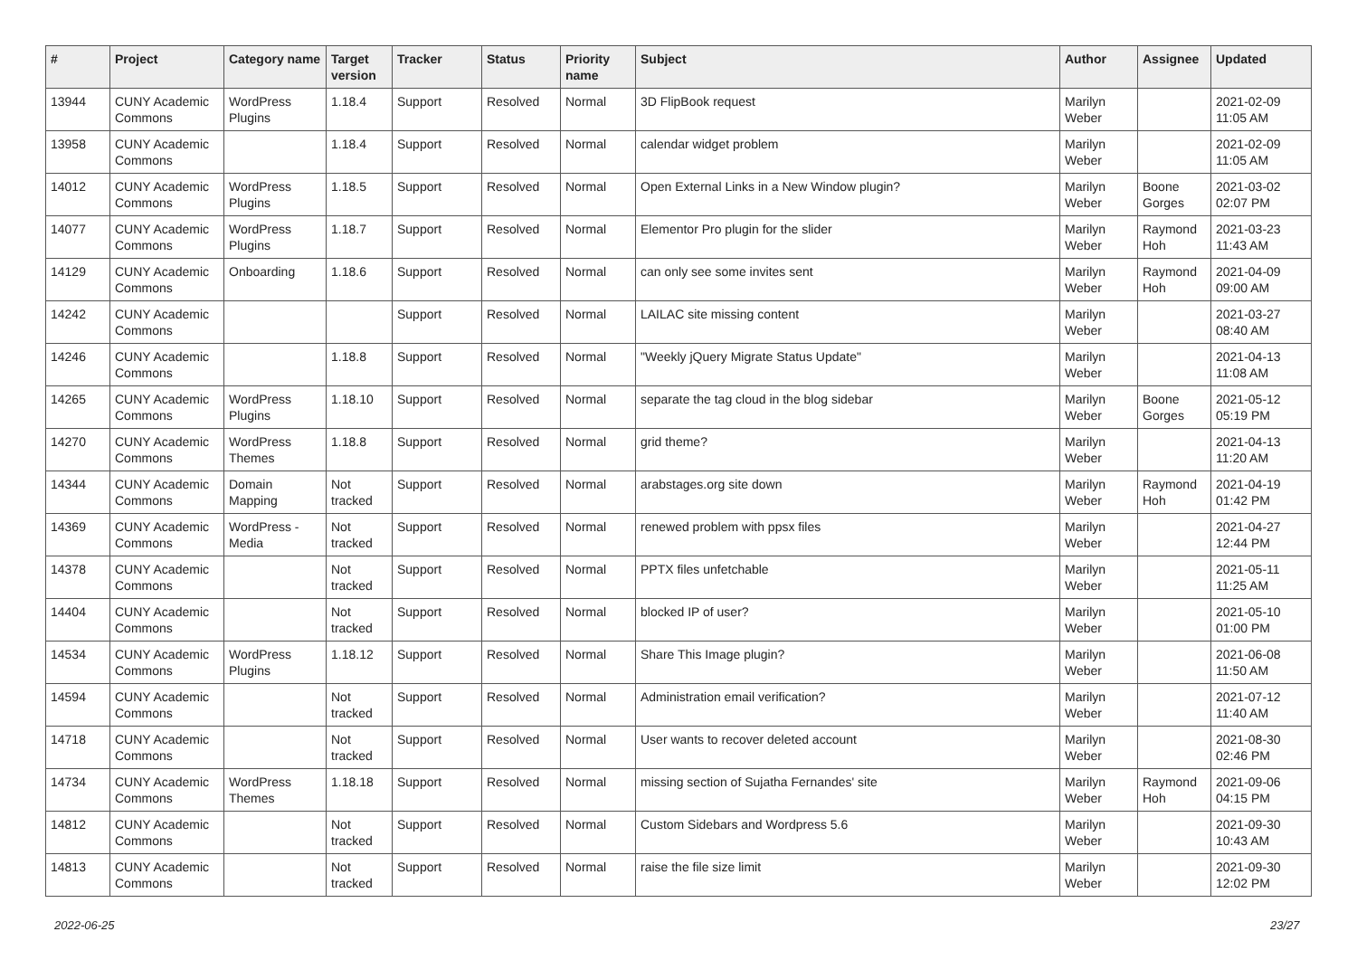| # | Project | Category name | Target version | Tracker | Status | Priority name | Subject | Author | Assignee | Updated |
| --- | --- | --- | --- | --- | --- | --- | --- | --- | --- | --- |
| 13944 | CUNY Academic Commons | WordPress Plugins | 1.18.4 | Support | Resolved | Normal | 3D FlipBook request | Marilyn Weber | | 2021-02-09 11:05 AM |
| 13958 | CUNY Academic Commons | | 1.18.4 | Support | Resolved | Normal | calendar widget problem | Marilyn Weber | | 2021-02-09 11:05 AM |
| 14012 | CUNY Academic Commons | WordPress Plugins | 1.18.5 | Support | Resolved | Normal | Open External Links in a New Window plugin? | Marilyn Weber | Boone Gorges | 2021-03-02 02:07 PM |
| 14077 | CUNY Academic Commons | WordPress Plugins | 1.18.7 | Support | Resolved | Normal | Elementor Pro plugin for the slider | Marilyn Weber | Raymond Hoh | 2021-03-23 11:43 AM |
| 14129 | CUNY Academic Commons | Onboarding | 1.18.6 | Support | Resolved | Normal | can only see some invites sent | Marilyn Weber | Raymond Hoh | 2021-04-09 09:00 AM |
| 14242 | CUNY Academic Commons | | | Support | Resolved | Normal | LAILAC site missing content | Marilyn Weber | | 2021-03-27 08:40 AM |
| 14246 | CUNY Academic Commons | | 1.18.8 | Support | Resolved | Normal | "Weekly jQuery Migrate Status Update" | Marilyn Weber | | 2021-04-13 11:08 AM |
| 14265 | CUNY Academic Commons | WordPress Plugins | 1.18.10 | Support | Resolved | Normal | separate the tag cloud in the blog sidebar | Marilyn Weber | Boone Gorges | 2021-05-12 05:19 PM |
| 14270 | CUNY Academic Commons | WordPress Themes | 1.18.8 | Support | Resolved | Normal | grid theme? | Marilyn Weber | | 2021-04-13 11:20 AM |
| 14344 | CUNY Academic Commons | Domain Mapping | Not tracked | Support | Resolved | Normal | arabstages.org site down | Marilyn Weber | Raymond Hoh | 2021-04-19 01:42 PM |
| 14369 | CUNY Academic Commons | WordPress - Media | Not tracked | Support | Resolved | Normal | renewed problem with ppsx files | Marilyn Weber | | 2021-04-27 12:44 PM |
| 14378 | CUNY Academic Commons | | Not tracked | Support | Resolved | Normal | PPTX files unfetchable | Marilyn Weber | | 2021-05-11 11:25 AM |
| 14404 | CUNY Academic Commons | | Not tracked | Support | Resolved | Normal | blocked IP of user? | Marilyn Weber | | 2021-05-10 01:00 PM |
| 14534 | CUNY Academic Commons | WordPress Plugins | 1.18.12 | Support | Resolved | Normal | Share This Image plugin? | Marilyn Weber | | 2021-06-08 11:50 AM |
| 14594 | CUNY Academic Commons | | Not tracked | Support | Resolved | Normal | Administration email verification? | Marilyn Weber | | 2021-07-12 11:40 AM |
| 14718 | CUNY Academic Commons | | Not tracked | Support | Resolved | Normal | User wants to recover deleted account | Marilyn Weber | | 2021-08-30 02:46 PM |
| 14734 | CUNY Academic Commons | WordPress Themes | 1.18.18 | Support | Resolved | Normal | missing section of Sujatha Fernandes' site | Marilyn Weber | Raymond Hoh | 2021-09-06 04:15 PM |
| 14812 | CUNY Academic Commons | | Not tracked | Support | Resolved | Normal | Custom Sidebars and Wordpress 5.6 | Marilyn Weber | | 2021-09-30 10:43 AM |
| 14813 | CUNY Academic Commons | | Not tracked | Support | Resolved | Normal | raise the file size limit | Marilyn Weber | | 2021-09-30 12:02 PM |
2022-06-25 23/27